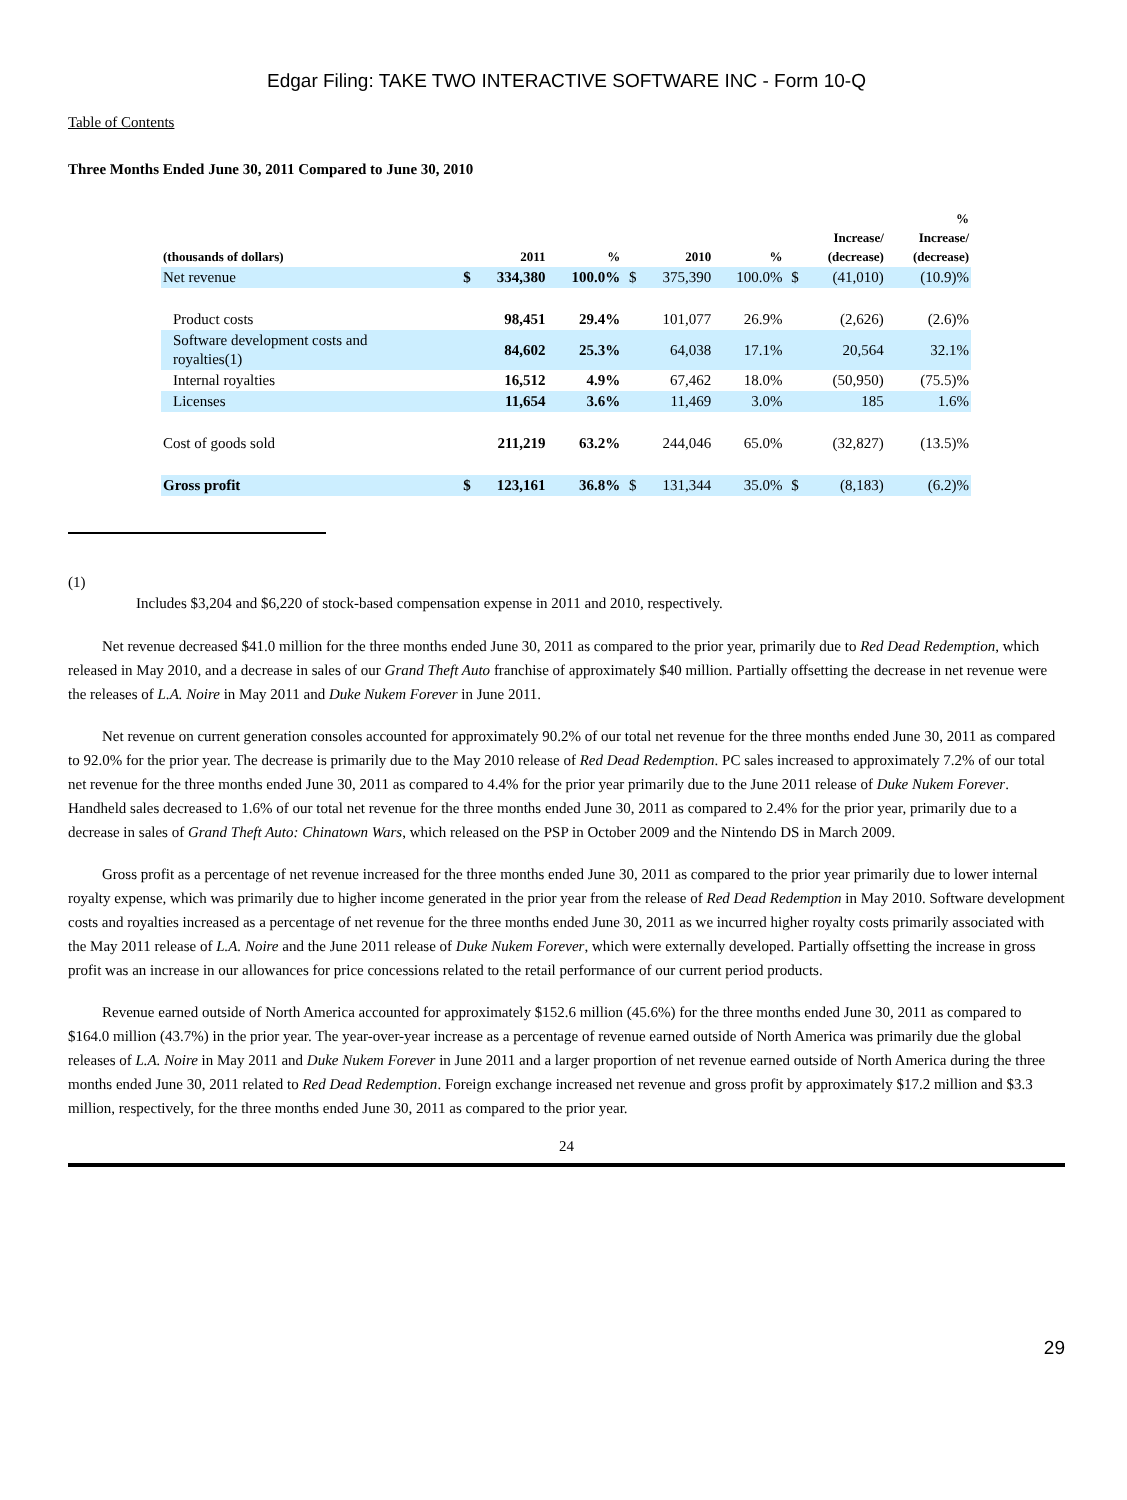Edgar Filing: TAKE TWO INTERACTIVE SOFTWARE INC - Form 10-Q
Table of Contents
Three Months Ended June 30, 2011 Compared to June 30, 2010
| (thousands of dollars) | | 2011 | % | | 2010 | % | | Increase/ (decrease) | % Increase/ (decrease) |
| --- | --- | --- | --- | --- | --- | --- | --- | --- | --- |
| Net revenue | $ | 334,380 | 100.0% | $ | 375,390 | 100.0% | $ | (41,010) | (10.9)% |
| Product costs | | 98,451 | 29.4% | | 101,077 | 26.9% | | (2,626) | (2.6)% |
| Software development costs and royalties(1) | | 84,602 | 25.3% | | 64,038 | 17.1% | | 20,564 | 32.1% |
| Internal royalties | | 16,512 | 4.9% | | 67,462 | 18.0% | | (50,950) | (75.5)% |
| Licenses | | 11,654 | 3.6% | | 11,469 | 3.0% | | 185 | 1.6% |
| Cost of goods sold | | 211,219 | 63.2% | | 244,046 | 65.0% | | (32,827) | (13.5)% |
| Gross profit | $ | 123,161 | 36.8% | $ | 131,344 | 35.0% | $ | (8,183) | (6.2)% |
(1)
Includes $3,204 and $6,220 of stock-based compensation expense in 2011 and 2010, respectively.
Net revenue decreased $41.0 million for the three months ended June 30, 2011 as compared to the prior year, primarily due to Red Dead Redemption, which released in May 2010, and a decrease in sales of our Grand Theft Auto franchise of approximately $40 million. Partially offsetting the decrease in net revenue were the releases of L.A. Noire in May 2011 and Duke Nukem Forever in June 2011.
Net revenue on current generation consoles accounted for approximately 90.2% of our total net revenue for the three months ended June 30, 2011 as compared to 92.0% for the prior year. The decrease is primarily due to the May 2010 release of Red Dead Redemption. PC sales increased to approximately 7.2% of our total net revenue for the three months ended June 30, 2011 as compared to 4.4% for the prior year primarily due to the June 2011 release of Duke Nukem Forever. Handheld sales decreased to 1.6% of our total net revenue for the three months ended June 30, 2011 as compared to 2.4% for the prior year, primarily due to a decrease in sales of Grand Theft Auto: Chinatown Wars, which released on the PSP in October 2009 and the Nintendo DS in March 2009.
Gross profit as a percentage of net revenue increased for the three months ended June 30, 2011 as compared to the prior year primarily due to lower internal royalty expense, which was primarily due to higher income generated in the prior year from the release of Red Dead Redemption in May 2010. Software development costs and royalties increased as a percentage of net revenue for the three months ended June 30, 2011 as we incurred higher royalty costs primarily associated with the May 2011 release of L.A. Noire and the June 2011 release of Duke Nukem Forever, which were externally developed. Partially offsetting the increase in gross profit was an increase in our allowances for price concessions related to the retail performance of our current period products.
Revenue earned outside of North America accounted for approximately $152.6 million (45.6%) for the three months ended June 30, 2011 as compared to $164.0 million (43.7%) in the prior year. The year-over-year increase as a percentage of revenue earned outside of North America was primarily due the global releases of L.A. Noire in May 2011 and Duke Nukem Forever in June 2011 and a larger proportion of net revenue earned outside of North America during the three months ended June 30, 2011 related to Red Dead Redemption. Foreign exchange increased net revenue and gross profit by approximately $17.2 million and $3.3 million, respectively, for the three months ended June 30, 2011 as compared to the prior year.
24
29